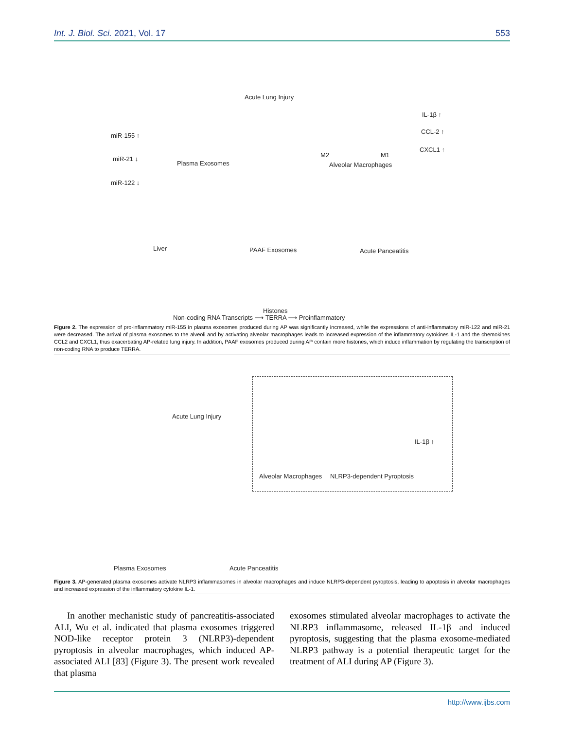Int. J. Biol. Sci. 2021, Vol. 17 553
Acute Lung Injury
miR-155 ↑
miR-21 ↓
miR-122 ↓
Plasma Exosomes
M2 M1
Alveolar Macrophages
IL-1β ↑
CCL-2 ↑
CXCL1 ↑
Liver PAAF Exosomes Acute Panceatitis
Histones
Non-coding RNA Transcripts ⟶ TERRA ⟶ Proinflammatory
Figure 2. The expression of pro-inflammatory miR-155 in plasma exosomes produced during AP was significantly increased, while the expressions of anti-inflammatory miR-122 and miR-21 were decreased. The arrival of plasma exosomes to the alveoli and by activating alveolar macrophages leads to increased expression of the inflammatory cytokines IL-1 and the chemokines CCL2 and CXCL1, thus exacerbating AP-related lung injury. In addition, PAAF exosomes produced during AP contain more histones, which induce inflammation by regulating the transcription of non-coding RNA to produce TERRA.
Acute Lung Injury
IL-1β ↑
Alveolar Macrophages NLRP3-dependent Pyroptosis
Plasma Exosomes Acute Panceatitis
Figure 3. AP-generated plasma exosomes activate NLRP3 inflammasomes in alveolar macrophages and induce NLRP3-dependent pyroptosis, leading to apoptosis in alveolar macrophages and increased expression of the inflammatory cytokine IL-1.
In another mechanistic study of pancreatitis-associated ALI, Wu et al. indicated that plasma exosomes triggered NOD-like receptor protein 3 (NLRP3)-dependent pyroptosis in alveolar macrophages, which induced AP-associated ALI [83] (Figure 3). The present work revealed that plasma
exosomes stimulated alveolar macrophages to activate the NLRP3 inflammasome, released IL-1β and induced pyroptosis, suggesting that the plasma exosome-mediated NLRP3 pathway is a potential therapeutic target for the treatment of ALI during AP (Figure 3).
http://www.ijbs.com